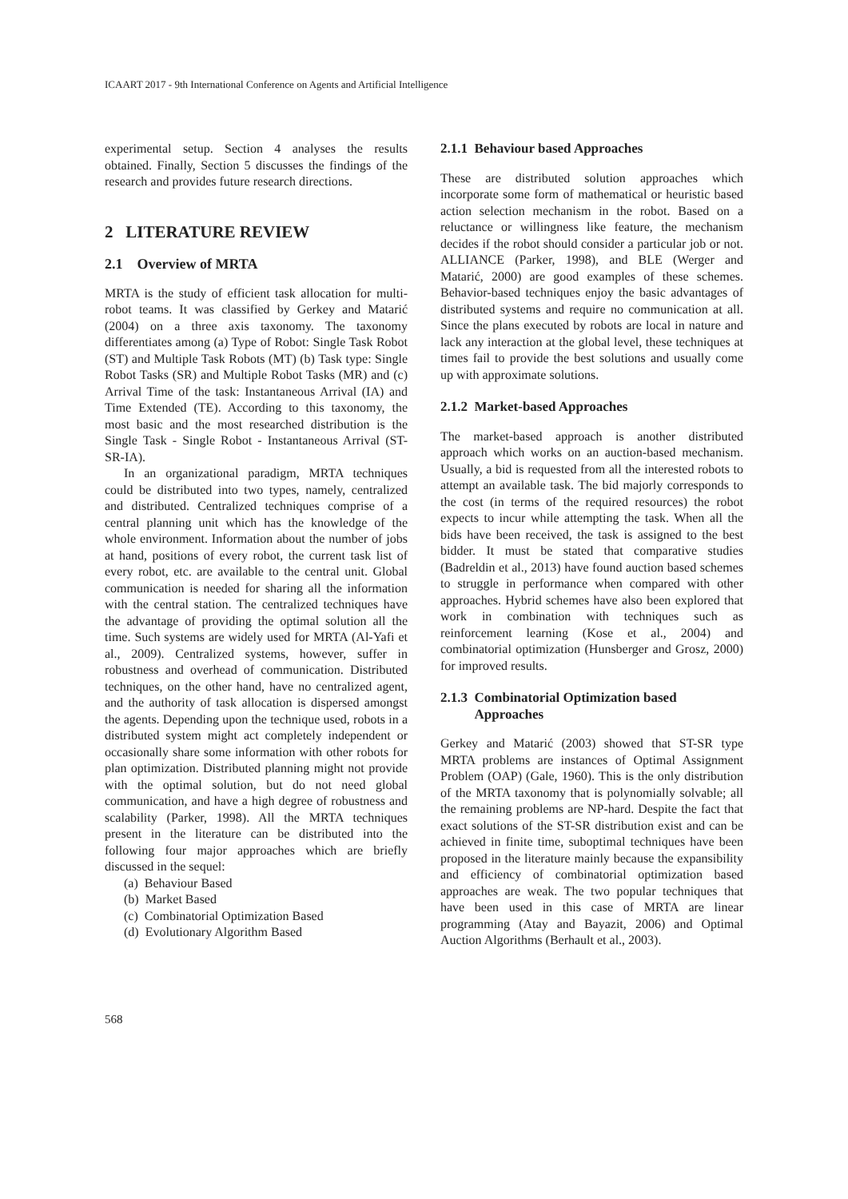ICAART 2017 - 9th International Conference on Agents and Artificial Intelligence
experimental setup. Section 4 analyses the results obtained. Finally, Section 5 discusses the findings of the research and provides future research directions.
2 LITERATURE REVIEW
2.1 Overview of MRTA
MRTA is the study of efficient task allocation for multi-robot teams. It was classified by Gerkey and Matarić (2004) on a three axis taxonomy. The taxonomy differentiates among (a) Type of Robot: Single Task Robot (ST) and Multiple Task Robots (MT) (b) Task type: Single Robot Tasks (SR) and Multiple Robot Tasks (MR) and (c) Arrival Time of the task: Instantaneous Arrival (IA) and Time Extended (TE). According to this taxonomy, the most basic and the most researched distribution is the Single Task - Single Robot - Instantaneous Arrival (ST-SR-IA).
In an organizational paradigm, MRTA techniques could be distributed into two types, namely, centralized and distributed. Centralized techniques comprise of a central planning unit which has the knowledge of the whole environment. Information about the number of jobs at hand, positions of every robot, the current task list of every robot, etc. are available to the central unit. Global communication is needed for sharing all the information with the central station. The centralized techniques have the advantage of providing the optimal solution all the time. Such systems are widely used for MRTA (Al-Yafi et al., 2009). Centralized systems, however, suffer in robustness and overhead of communication. Distributed techniques, on the other hand, have no centralized agent, and the authority of task allocation is dispersed amongst the agents. Depending upon the technique used, robots in a distributed system might act completely independent or occasionally share some information with other robots for plan optimization. Distributed planning might not provide with the optimal solution, but do not need global communication, and have a high degree of robustness and scalability (Parker, 1998). All the MRTA techniques present in the literature can be distributed into the following four major approaches which are briefly discussed in the sequel:
(a) Behaviour Based
(b) Market Based
(c) Combinatorial Optimization Based
(d) Evolutionary Algorithm Based
2.1.1 Behaviour based Approaches
These are distributed solution approaches which incorporate some form of mathematical or heuristic based action selection mechanism in the robot. Based on a reluctance or willingness like feature, the mechanism decides if the robot should consider a particular job or not. ALLIANCE (Parker, 1998), and BLE (Werger and Matarić, 2000) are good examples of these schemes. Behavior-based techniques enjoy the basic advantages of distributed systems and require no communication at all. Since the plans executed by robots are local in nature and lack any interaction at the global level, these techniques at times fail to provide the best solutions and usually come up with approximate solutions.
2.1.2 Market-based Approaches
The market-based approach is another distributed approach which works on an auction-based mechanism. Usually, a bid is requested from all the interested robots to attempt an available task. The bid majorly corresponds to the cost (in terms of the required resources) the robot expects to incur while attempting the task. When all the bids have been received, the task is assigned to the best bidder. It must be stated that comparative studies (Badreldin et al., 2013) have found auction based schemes to struggle in performance when compared with other approaches. Hybrid schemes have also been explored that work in combination with techniques such as reinforcement learning (Kose et al., 2004) and combinatorial optimization (Hunsberger and Grosz, 2000) for improved results.
2.1.3 Combinatorial Optimization based
Approaches
Gerkey and Matarić (2003) showed that ST-SR type MRTA problems are instances of Optimal Assignment Problem (OAP) (Gale, 1960). This is the only distribution of the MRTA taxonomy that is polynomially solvable; all the remaining problems are NP-hard. Despite the fact that exact solutions of the ST-SR distribution exist and can be achieved in finite time, suboptimal techniques have been proposed in the literature mainly because the expansibility and efficiency of combinatorial optimization based approaches are weak. The two popular techniques that have been used in this case of MRTA are linear programming (Atay and Bayazit, 2006) and Optimal Auction Algorithms (Berhault et al., 2003).
568